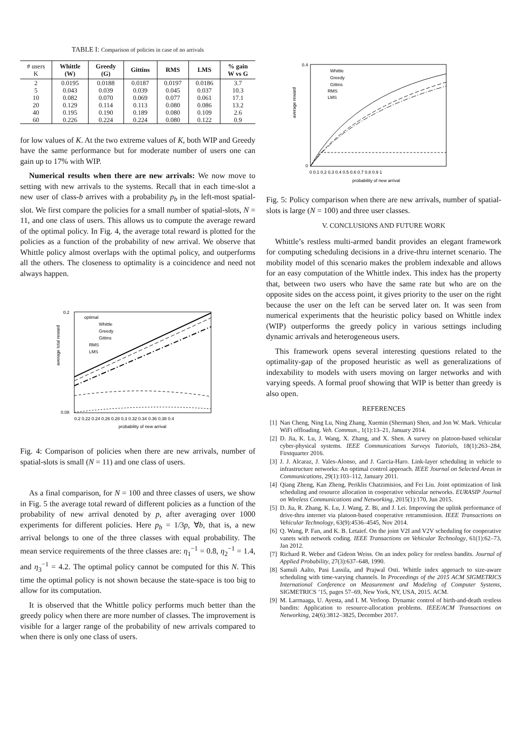TABLE I: Comparison of policies in case of no arrivals
| # users K | Whittle (W) | Greedy (G) | Gittins | RMS | LMS | % gain W vs G |
| --- | --- | --- | --- | --- | --- | --- |
| 2 5 10 20 40 60 | 0.0195 0.043 0.082 0.129 0.195 0.226 | 0.0188 0.039 0.070 0.114 0.190 0.224 | 0.0187 0.039 0.069 0.113 0.189 0.224 | 0.0197 0.045 0.077 0.080 0.080 0.080 | 0.0186 0.037 0.061 0.086 0.109 0.122 | 3.7 10.3 17.1 13.2 2.6 0.9 |
for low values of K. At the two extreme values of K, both WIP and Greedy have the same performance but for moderate number of users one can gain up to 17% with WIP.
Numerical results when there are new arrivals: We now move to setting with new arrivals to the systems. Recall that in each time-slot a new user of class-b arrives with a probability p<sub>b</sub> in the left-most spatial-slot. We first compare the policies for a small number of spatial-slots, N = 11, and one class of users. This allows us to compute the average reward of the optimal policy. In Fig. 4, the average total reward is plotted for the policies as a function of the probability of new arrival. We observe that Whittle policy almost overlaps with the optimal policy, and outperforms all the others. The closeness to optimality is a coincidence and need not always happen.
average total reward
0.2
0.08
0.2 0.22 0.24 0.26 0.28 0.3 0.32 0.34 0.36 0.38 0.4
probability of new arrival
optimal
Whittle
Greedy
Gittins
RMS
LMS
Fig. 4: Comparison of policies when there are new arrivals, number of spatial-slots is small (N = 11) and one class of users.
As a final comparison, for N = 100 and three classes of users, we show in Fig. 5 the average total reward of different policies as a function of the probability of new arrival denoted by p, after averaging over 1000 experiments for different policies. Here p<sub>b</sub> = 1/3p, ∀b, that is, a new arrival belongs to one of the three classes with equal probability. The mean service requirements of the three classes are: η<sub>1</sub><sup>−1</sup> = 0.8, η<sub>2</sub><sup>−1</sup> = 1.4, and η<sub>3</sub><sup>−1</sup> = 4.2. The optimal policy cannot be computed for this N. This time the optimal policy is not shown because the state-space is too big to allow for its computation.
It is observed that the Whittle policy performs much better than the greedy policy when there are more number of classes. The improvement is visible for a larger range of the probability of new arrivals compared to when there is only one class of users.
average reward
0.4
0
0 0.1 0.2 0.3 0.4 0.5 0.6 0.7 0.8 0.9 1
probability of new arrival
Whittle
Greedy
Gittins
RMS
LMS
Fig. 5: Policy comparison when there are new arrivals, number of spatial-slots is large (N = 100) and three user classes.
V. CONCLUSIONS AND FUTURE WORK
Whittle’s restless multi-armed bandit provides an elegant framework for computing scheduling decisions in a drive-thru internet scenario. The mobility model of this scenario makes the problem indexable and allows for an easy computation of the Whittle index. This index has the property that, between two users who have the same rate but who are on the opposite sides on the access point, it gives priority to the user on the right because the user on the left can be served later on. It was seen from numerical experiments that the heuristic policy based on Whittle index (WIP) outperforms the greedy policy in various settings including dynamic arrivals and heterogeneous users.
This framework opens several interesting questions related to the optimality-gap of the proposed heuristic as well as generalizations of indexability to models with users moving on larger networks and with varying speeds. A formal proof showing that WIP is better than greedy is also open.
REFERENCES
[1] Nan Cheng, Ning Lu, Ning Zhang, Xuemin (Sherman) Shen, and Jon W. Mark. Vehicular WiFi offloading. Veh. Commun., 1(1):13–21, January 2014.
[2] D. Jia, K. Lu, J. Wang, X. Zhang, and X. Shen. A survey on platoon-based vehicular cyber-physical systems. IEEE Communications Surveys Tutorials, 18(1):263–284, Firstquarter 2016.
[3] J. J. Alcaraz, J. Vales-Alonso, and J. Garcia-Haro. Link-layer scheduling in vehicle to infrastructure networks: An optimal control approach. IEEE Journal on Selected Areas in Communications, 29(1):103–112, January 2011.
[4] Qiang Zheng, Kan Zheng, Periklis Chatzimisios, and Fei Liu. Joint optimization of link scheduling and resource allocation in cooperative vehicular networks. EURASIP Journal on Wireless Communications and Networking, 2015(1):170, Jun 2015.
[5] D. Jia, R. Zhang, K. Lu, J. Wang, Z. Bi, and J. Lei. Improving the uplink performance of drive-thru internet via platoon-based cooperative retransmission. IEEE Transactions on Vehicular Technology, 63(9):4536–4545, Nov 2014.
[6] Q. Wang, P. Fan, and K. B. Letaief. On the joint V2I and V2V scheduling for cooperative vanets with network coding. IEEE Transactions on Vehicular Technology, 61(1):62–73, Jan 2012.
[7] Richard R. Weber and Gideon Weiss. On an index policy for restless bandits. Journal of Applied Probability, 27(3):637–648, 1990.
[8] Samuli Aalto, Pasi Lassila, and Prajwal Osti. Whittle index approach to size-aware scheduling with time-varying channels. In Proceedings of the 2015 ACM SIGMETRICS International Conference on Measurement and Modeling of Computer Systems, SIGMETRICS ’15, pages 57–69, New York, NY, USA, 2015. ACM.
[9] M. Larrnaaga, U. Ayesta, and I. M. Verloop. Dynamic control of birth-and-death restless bandits: Application to resource-allocation problems. IEEE/ACM Transactions on Networking, 24(6):3812–3825, December 2017.